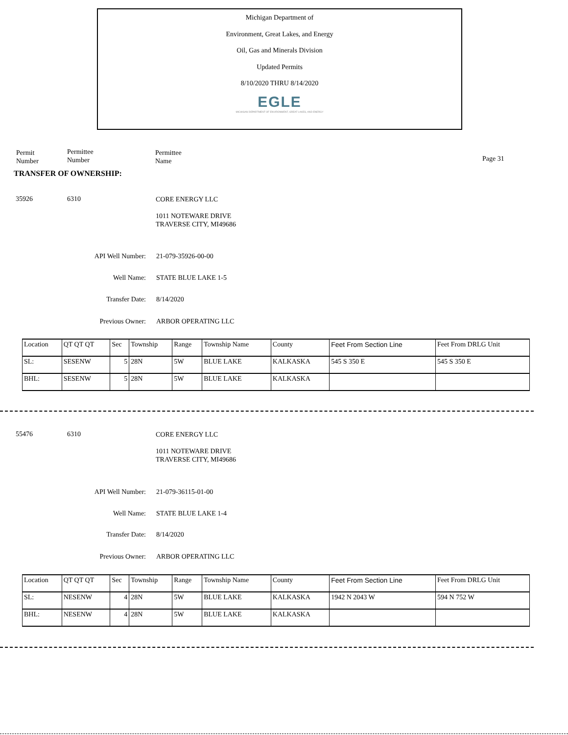Michigan Department of
Environment, Great Lakes, and Energy
Oil, Gas and Minerals Division
Updated Permits
8/10/2020 THRU 8/14/2020
EGLE
MICHIGAN DEPARTMENT OF ENVIRONMENT, GREAT LAKES, AND ENERGY
Permit
Number
Permittee
Number
Permittee
Name
Page 31
TRANSFER OF OWNERSHIP:
35926 6310
CORE ENERGY LLC
1011 NOTEWARE DRIVE
TRAVERSE CITY, MI49686
API Well Number: 21-079-35926-00-00
Well Name: STATE BLUE LAKE 1-5
Transfer Date: 8/14/2020
Previous Owner: ARBOR OPERATING LLC
| Location | QT QT QT | Sec | Township | Range | Township Name | County | Feet From Section Line | Feet From DRLG Unit |
| SL: | SESENW | 5 | 28N | 5W | BLUE LAKE | KALKASKA | 545 S 350 E | 545 S 350 E |
| BHL: | SESENW | 5 | 28N | 5W | BLUE LAKE | KALKASKA | | |
55476 6310
CORE ENERGY LLC
1011 NOTEWARE DRIVE
TRAVERSE CITY, MI49686
API Well Number: 21-079-36115-01-00
Well Name: STATE BLUE LAKE 1-4
Transfer Date: 8/14/2020
Previous Owner: ARBOR OPERATING LLC
| Location | QT QT QT | Sec | Township | Range | Township Name | County | Feet From Section Line | Feet From DRLG Unit |
| SL: | NESENW | 4 | 28N | 5W | BLUE LAKE | KALKASKA | 1942 N 2043 W | 594 N 752 W |
| BHL: | NESENW | 4 | 28N | 5W | BLUE LAKE | KALKASKA | | |